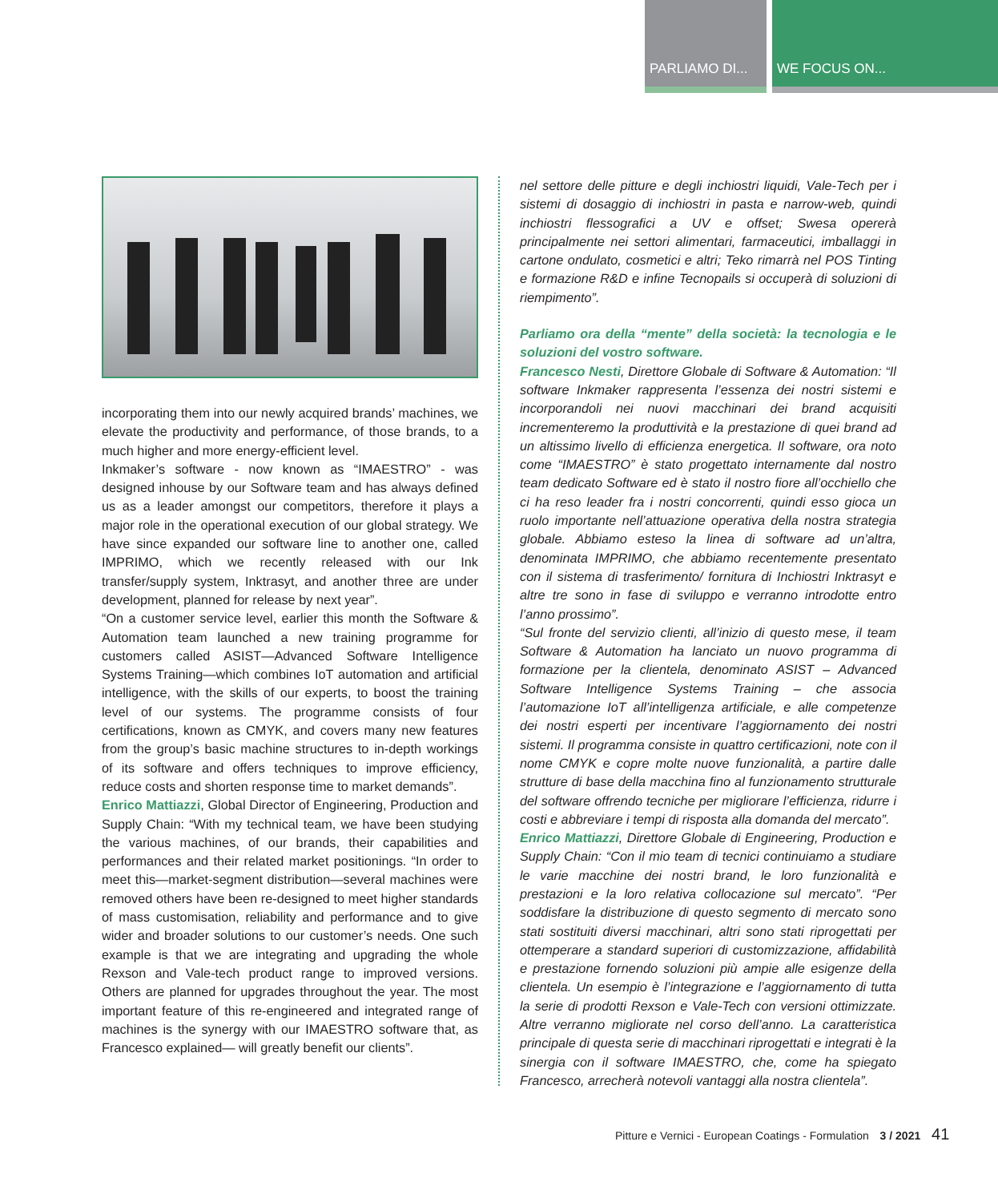PARLIAMO DI... WE FOCUS ON...
incorporating them into our newly acquired brands’ machines, we elevate the productivity and performance, of those brands, to a much higher and more energy-efficient level.
Inkmaker’s software - now known as “IMAESTRO” - was designed inhouse by our Software team and has always defined us as a leader amongst our competitors, therefore it plays a major role in the operational execution of our global strategy. We have since expanded our software line to another one, called IMPRIMO, which we recently released with our Ink transfer/supply system, Inktrasyt, and another three are under development, planned for release by next year”.
“On a customer service level, earlier this month the Software & Automation team launched a new training programme for customers called ASIST—Advanced Software Intelligence Systems Training—which combines IoT automation and artificial intelligence, with the skills of our experts, to boost the training level of our systems. The programme consists of four certifications, known as CMYK, and covers many new features from the group’s basic machine structures to in-depth workings of its software and offers techniques to improve efficiency, reduce costs and shorten response time to market demands”.
Enrico Mattiazzi, Global Director of Engineering, Production and Supply Chain: “With my technical team, we have been studying the various machines, of our brands, their capabilities and performances and their related market positionings. “In order to meet this—market-segment distribution—several machines were removed others have been re-designed to meet higher standards of mass customisation, reliability and performance and to give wider and broader solutions to our customer’s needs. One such example is that we are integrating and upgrading the whole Rexson and Vale-tech product range to improved versions. Others are planned for upgrades throughout the year. The most important feature of this re-engineered and integrated range of machines is the synergy with our IMAESTRO software that, as Francesco explained— will greatly benefit our clients”.
nel settore delle pitture e degli inchiostri liquidi, Vale-Tech per i sistemi di dosaggio di inchiostri in pasta e narrow-web, quindi inchiostri flessografici a UV e offset; Swesa opererà principalmente nei settori alimentari, farmaceutici, imballaggi in cartone ondulato, cosmetici e altri; Teko rimarrà nel POS Tinting e formazione R&D e infine Tecnopails si occuperà di soluzioni di riempimento”.
Parliamo ora della “mente” della società: la tecnologia e le soluzioni del vostro software.
Francesco Nesti, Direttore Globale di Software & Automation: “Il software Inkmaker rappresenta l’essenza dei nostri sistemi e incorporandoli nei nuovi macchinari dei brand acquisiti incrementeremo la produttività e la prestazione di quei brand ad un altissimo livello di efficienza energetica. Il software, ora noto come “IMAESTRO” è stato progettato internamente dal nostro team dedicato Software ed è stato il nostro fiore all’occhiello che ci ha reso leader fra i nostri concorrenti, quindi esso gioca un ruolo importante nell’attuazione operativa della nostra strategia globale. Abbiamo esteso la linea di software ad un’altra, denominata IMPRIMO, che abbiamo recentemente presentato con il sistema di trasferimento/ fornitura di Inchiostri Inktrasyt e altre tre sono in fase di sviluppo e verranno introdotte entro l’anno prossimo”.
“Sul fronte del servizio clienti, all’inizio di questo mese, il team Software & Automation ha lanciato un nuovo programma di formazione per la clientela, denominato ASIST – Advanced Software Intelligence Systems Training – che associa l’automazione IoT all’intelligenza artificiale, e alle competenze dei nostri esperti per incentivare l’aggiornamento dei nostri sistemi. Il programma consiste in quattro certificazioni, note con il nome CMYK e copre molte nuove funzionalità, a partire dalle strutture di base della macchina fino al funzionamento strutturale del software offrendo tecniche per migliorare l’efficienza, ridurre i costi e abbreviare i tempi di risposta alla domanda del mercato”.
Enrico Mattiazzi, Direttore Globale di Engineering, Production e Supply Chain: “Con il mio team di tecnici continuiamo a studiare le varie macchine dei nostri brand, le loro funzionalità e prestazioni e la loro relativa collocazione sul mercato”. “Per soddisfare la distribuzione di questo segmento di mercato sono stati sostituiti diversi macchinari, altri sono stati riprogettati per ottemperare a standard superiori di customizzazione, affidabilità e prestazione fornendo soluzioni più ampie alle esigenze della clientela. Un esempio è l’integrazione e l’aggiornamento di tutta la serie di prodotti Rexson e Vale-Tech con versioni ottimizzate. Altre verranno migliorate nel corso dell’anno. La caratteristica principale di questa serie di macchinari riprogettati e integrati è la sinergia con il software IMAESTRO, che, come ha spiegato Francesco, arrecherà notevoli vantaggi alla nostra clientela”.
Pitture e Vernici - European Coatings - Formulation 3 / 2021 41